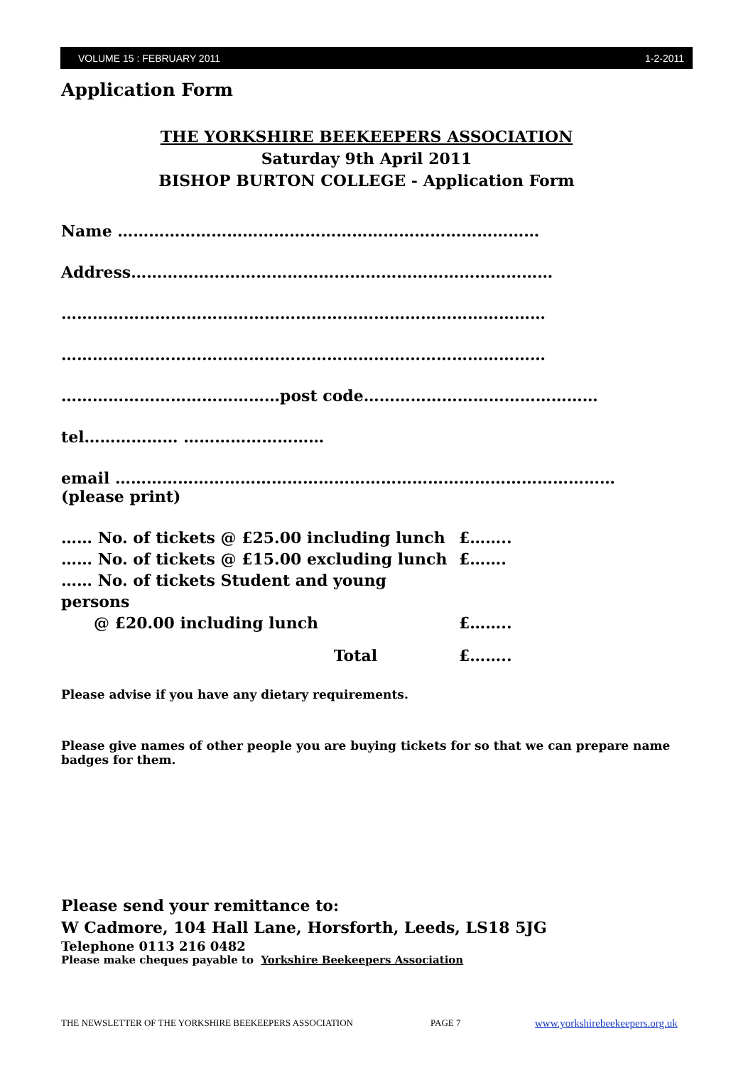VOLUME 15 : FEBRUARY 2011 1-2-2011
Application Form
THE YORKSHIRE BEEKEEPERS ASSOCIATION
Saturday 9th April 2011
BISHOP BURTON COLLEGE - Application Form
Name ………………………………………………………………………
Address………………………………………………………………………
…………………………………………………………………………………
…………………………………………………………………………………
……………………………………post code………………………………………
tel……………… ………………………
email ……………………………………………………………………………………
(please print)
…… No. of tickets @ £25.00 including lunch £……..
…… No. of tickets @ £15.00 excluding lunch £…….
…… No. of tickets Student and young persons
@ £20.00 including lunch £……..
Total £……..
Please advise if you have any dietary requirements.
Please give names of other people you are buying tickets for so that we can prepare name badges for them.
Please send your remittance to:
W Cadmore, 104 Hall Lane, Horsforth, Leeds, LS18 5JG
Telephone 0113 216 0482
Please make cheques payable to Yorkshire Beekeepers Association
THE NEWSLETTER OF THE YORKSHIRE BEEKEEPERS ASSOCIATION PAGE 7 www.yorkshirebeekeepers.org.uk